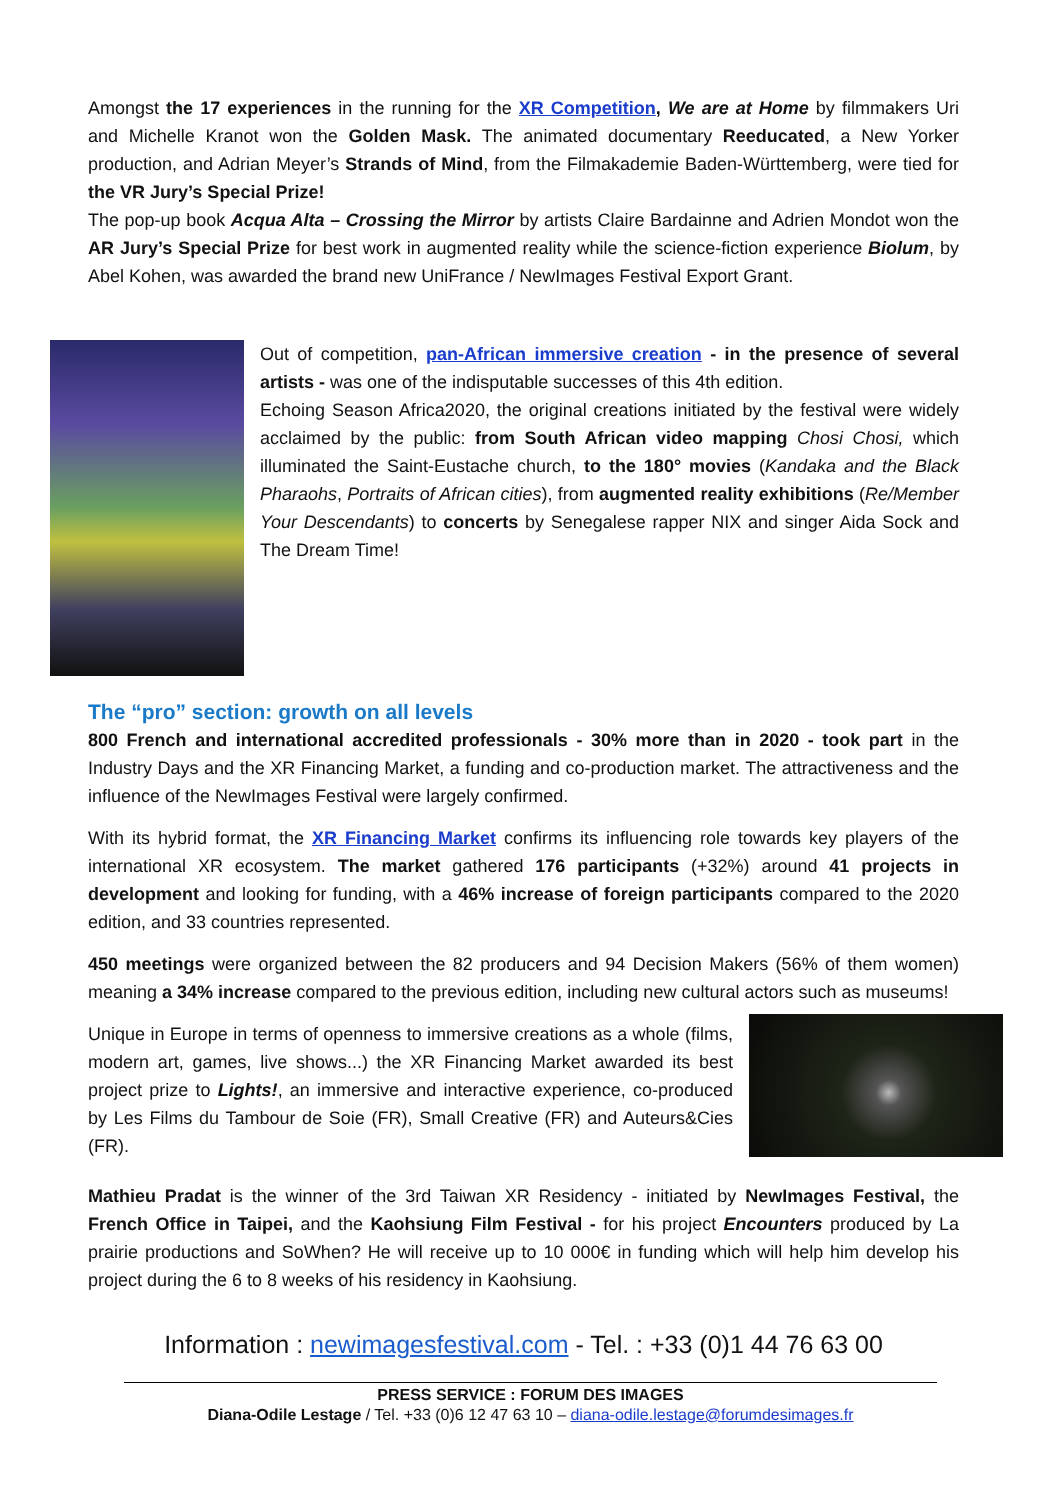Amongst the 17 experiences in the running for the XR Competition, We are at Home by filmmakers Uri and Michelle Kranot won the Golden Mask. The animated documentary Reeducated, a New Yorker production, and Adrian Meyer’s Strands of Mind, from the Filmakademie Baden-Württemberg, were tied for the VR Jury’s Special Prize!
The pop-up book Acqua Alta – Crossing the Mirror by artists Claire Bardainne and Adrien Mondot won the AR Jury’s Special Prize for best work in augmented reality while the science-fiction experience Biolum, by Abel Kohen, was awarded the brand new UniFrance / NewImages Festival Export Grant.
Out of competition, pan-African immersive creation - in the presence of several artists - was one of the indisputable successes of this 4th edition.
Echoing Season Africa2020, the original creations initiated by the festival were widely acclaimed by the public: from South African video mapping Chosi Chosi, which illuminated the Saint-Eustache church, to the 180° movies (Kandaka and the Black Pharaohs, Portraits of African cities), from augmented reality exhibitions (Re/Member Your Descendants) to concerts by Senegalese rapper NIX and singer Aida Sock and The Dream Time!
The “pro” section: growth on all levels
800 French and international accredited professionals - 30% more than in 2020 - took part in the Industry Days and the XR Financing Market, a funding and co-production market. The attractiveness and the influence of the NewImages Festival were largely confirmed.
With its hybrid format, the XR Financing Market confirms its influencing role towards key players of the international XR ecosystem. The market gathered 176 participants (+32%) around 41 projects in development and looking for funding, with a 46% increase of foreign participants compared to the 2020 edition, and 33 countries represented.
450 meetings were organized between the 82 producers and 94 Decision Makers (56% of them women) meaning a 34% increase compared to the previous edition, including new cultural actors such as museums!
Unique in Europe in terms of openness to immersive creations as a whole (films, modern art, games, live shows...) the XR Financing Market awarded its best project prize to Lights!, an immersive and interactive experience, co-produced by Les Films du Tambour de Soie (FR), Small Creative (FR) and Auteurs&Cies (FR).
Mathieu Pradat is the winner of the 3rd Taiwan XR Residency - initiated by NewImages Festival, the French Office in Taipei, and the Kaohsiung Film Festival - for his project Encounters produced by La prairie productions and SoWhen? He will receive up to 10 000€ in funding which will help him develop his project during the 6 to 8 weeks of his residency in Kaohsiung.
Information : newimagesfestival.com - Tel. : +33 (0)1 44 76 63 00
PRESS SERVICE : FORUM DES IMAGES
Diana-Odile Lestage / Tel. +33 (0)6 12 47 63 10 – diana-odile.lestage@forumdesimages.fr